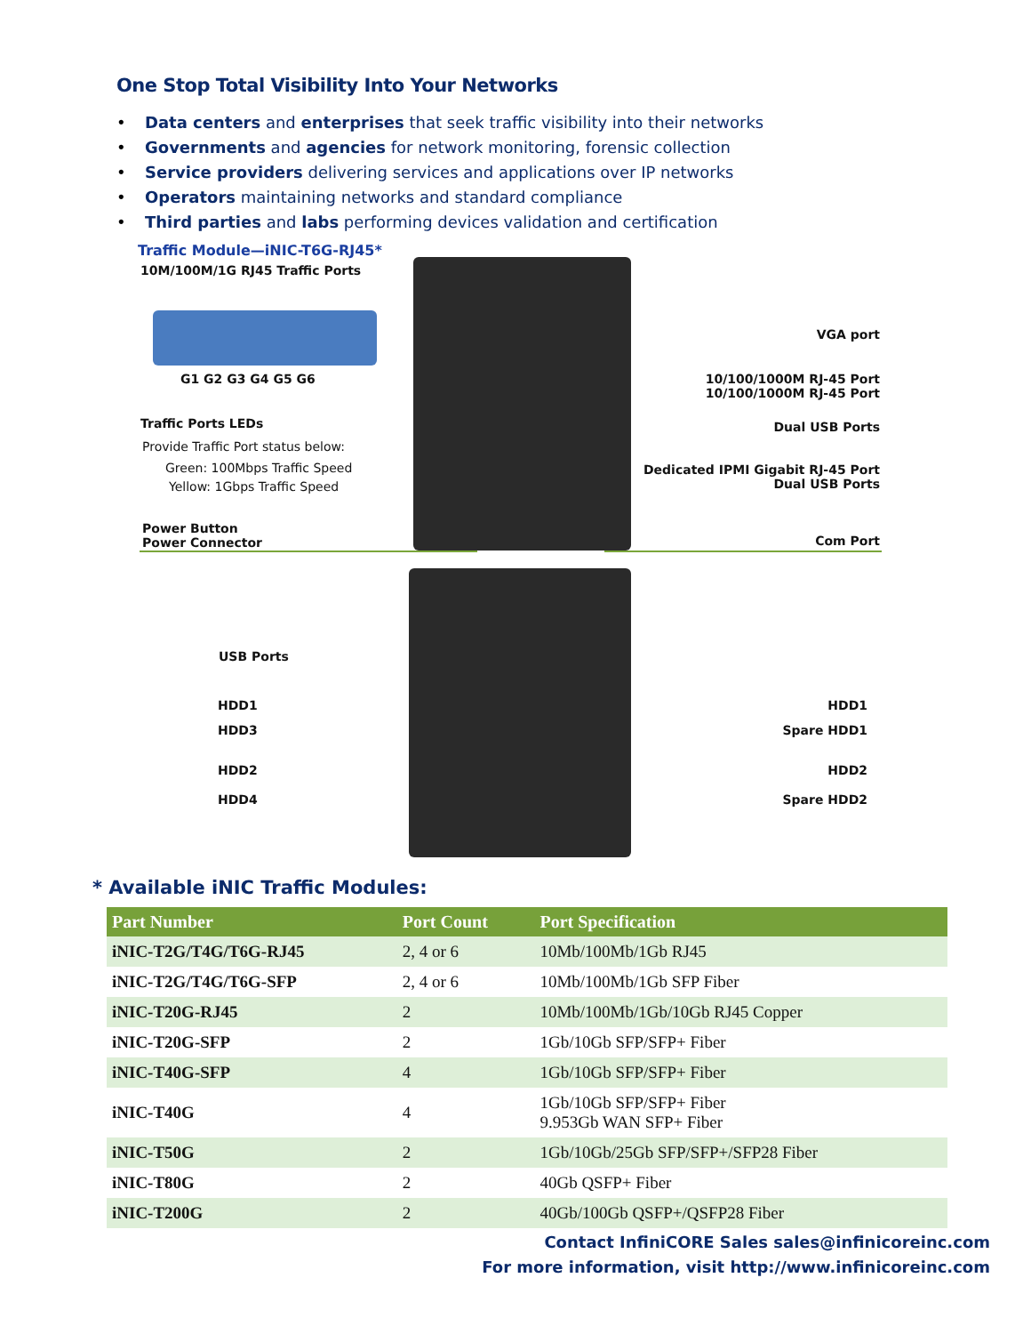One Stop Total Visibility Into Your Networks
• Data centers and enterprises that seek traffic visibility into their networks
• Governments and agencies for network monitoring, forensic collection
• Service providers delivering services and applications over IP networks
• Operators maintaining networks and standard compliance
• Third parties and labs performing devices validation and certification
Traffic Module—iNIC-T6G-RJ45*
10M/100M/1G RJ45 Traffic Ports
G1 G2 G3 G4 G5 G6
Traffic Ports LEDs
Provide Traffic Port status below:
Green: 100Mbps Traffic Speed
Yellow: 1Gbps Traffic Speed
Power Button
Power Connector
VGA port
10/100/1000M RJ-45 Port
10/100/1000M RJ-45 Port
Dual USB Ports
Dedicated IPMI Gigabit RJ-45 Port
Dual USB Ports
Com Port
USB Ports
HDD1
HDD3
HDD2
HDD4
HDD1
Spare HDD1
HDD2
Spare HDD2
* Available iNIC Traffic Modules:
| Part Number | Port Count | Port Specification |
| --- | --- | --- |
| iNIC-T2G/T4G/T6G-RJ45 | 2, 4 or 6 | 10Mb/100Mb/1Gb RJ45 |
| iNIC-T2G/T4G/T6G-SFP | 2, 4 or 6 | 10Mb/100Mb/1Gb SFP Fiber |
| iNIC-T20G-RJ45 | 2 | 10Mb/100Mb/1Gb/10Gb RJ45 Copper |
| iNIC-T20G-SFP | 2 | 1Gb/10Gb SFP/SFP+ Fiber |
| iNIC-T40G-SFP | 4 | 1Gb/10Gb SFP/SFP+ Fiber |
| iNIC-T40G | 4 | 1Gb/10Gb SFP/SFP+ Fiber 9.953Gb WAN SFP+ Fiber |
| iNIC-T50G | 2 | 1Gb/10Gb/25Gb SFP/SFP+/SFP28 Fiber |
| iNIC-T80G | 2 | 40Gb QSFP+ Fiber |
| iNIC-T200G | 2 | 40Gb/100Gb QSFP+/QSFP28 Fiber |
Contact InfiniCORE Sales sales@infinicoreinc.com
For more information, visit http://www.infinicoreinc.com